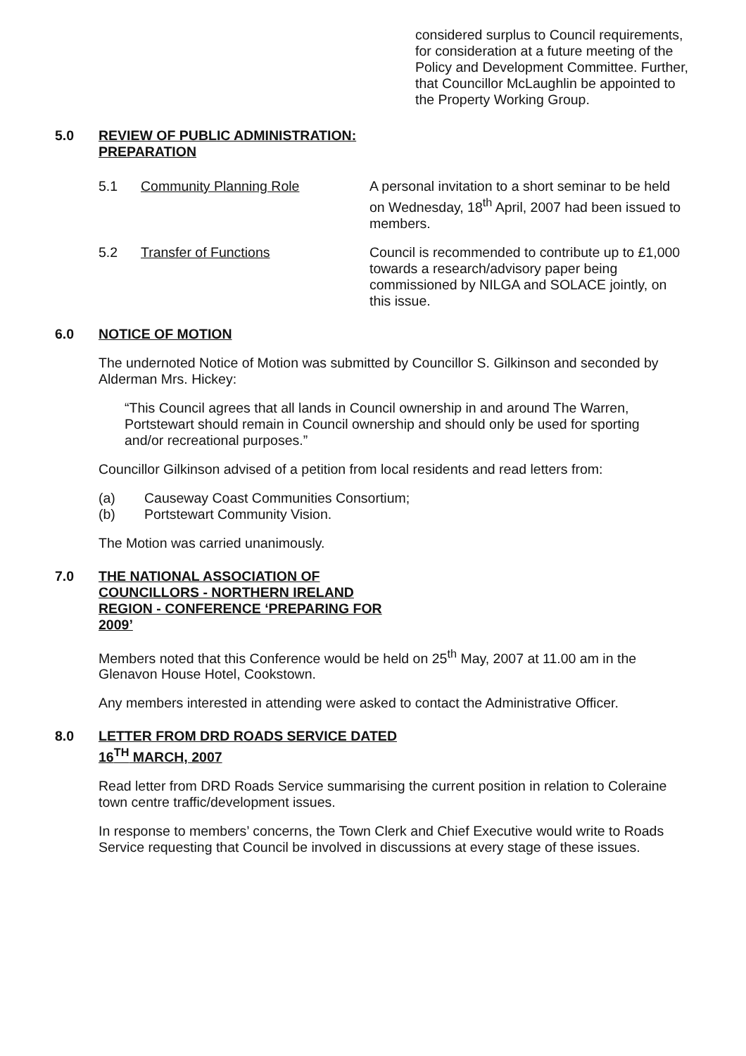considered surplus to Council requirements, for consideration at a future meeting of the Policy and Development Committee. Further, that Councillor McLaughlin be appointed to the Property Working Group.
5.0 REVIEW OF PUBLIC ADMINISTRATION: PREPARATION
5.1 Community Planning Role A personal invitation to a short seminar to be held on Wednesday, 18<sup>th</sup> April, 2007 had been issued to members.
5.2 Transfer of Functions Council is recommended to contribute up to £1,000 towards a research/advisory paper being commissioned by NILGA and SOLACE jointly, on this issue.
6.0 NOTICE OF MOTION
The undernoted Notice of Motion was submitted by Councillor S. Gilkinson and seconded by Alderman Mrs. Hickey:
“This Council agrees that all lands in Council ownership in and around The Warren, Portstewart should remain in Council ownership and should only be used for sporting and/or recreational purposes.”
Councillor Gilkinson advised of a petition from local residents and read letters from:
(a) Causeway Coast Communities Consortium;
(b) Portstewart Community Vision.
The Motion was carried unanimously.
7.0 THE NATIONAL ASSOCIATION OF COUNCILLORS - NORTHERN IRELAND REGION - CONFERENCE ‘PREPARING FOR 2009’
Members noted that this Conference would be held on 25<sup>th</sup> May, 2007 at 11.00 am in the Glenavon House Hotel, Cookstown.
Any members interested in attending were asked to contact the Administrative Officer.
8.0 LETTER FROM DRD ROADS SERVICE DATED 16<sup>TH</sup> MARCH, 2007
Read letter from DRD Roads Service summarising the current position in relation to Coleraine town centre traffic/development issues.
In response to members’ concerns, the Town Clerk and Chief Executive would write to Roads Service requesting that Council be involved in discussions at every stage of these issues.